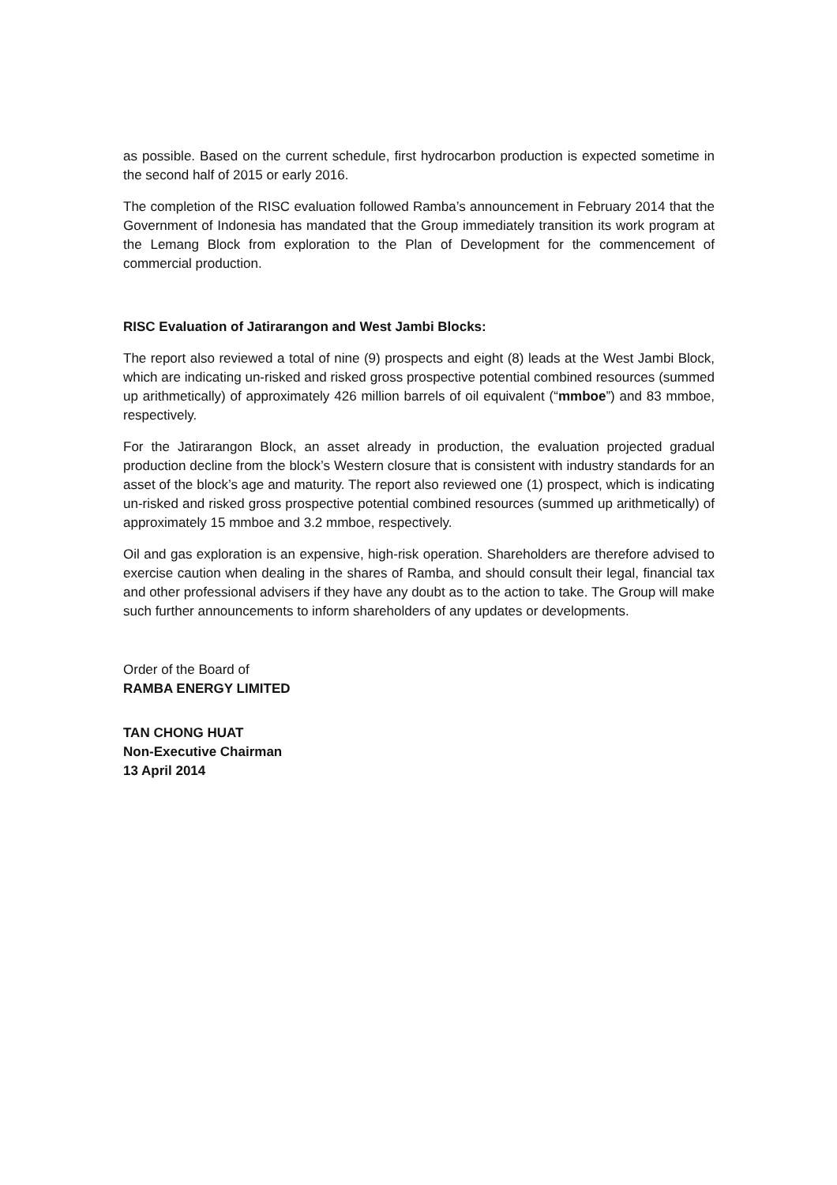as possible. Based on the current schedule, first hydrocarbon production is expected sometime in the second half of 2015 or early 2016.
The completion of the RISC evaluation followed Ramba’s announcement in February 2014 that the Government of Indonesia has mandated that the Group immediately transition its work program at the Lemang Block from exploration to the Plan of Development for the commencement of commercial production.
RISC Evaluation of Jatirarangon and West Jambi Blocks:
The report also reviewed a total of nine (9) prospects and eight (8) leads at the West Jambi Block, which are indicating un-risked and risked gross prospective potential combined resources (summed up arithmetically) of approximately 426 million barrels of oil equivalent (“mmboe”) and 83 mmboe, respectively.
For the Jatirarangon Block, an asset already in production, the evaluation projected gradual production decline from the block’s Western closure that is consistent with industry standards for an asset of the block’s age and maturity. The report also reviewed one (1) prospect, which is indicating un-risked and risked gross prospective potential combined resources (summed up arithmetically) of approximately 15 mmboe and 3.2 mmboe, respectively.
Oil and gas exploration is an expensive, high-risk operation. Shareholders are therefore advised to exercise caution when dealing in the shares of Ramba, and should consult their legal, financial tax and other professional advisers if they have any doubt as to the action to take. The Group will make such further announcements to inform shareholders of any updates or developments.
Order of the Board of
RAMBA ENERGY LIMITED
TAN CHONG HUAT
Non-Executive Chairman
13 April 2014